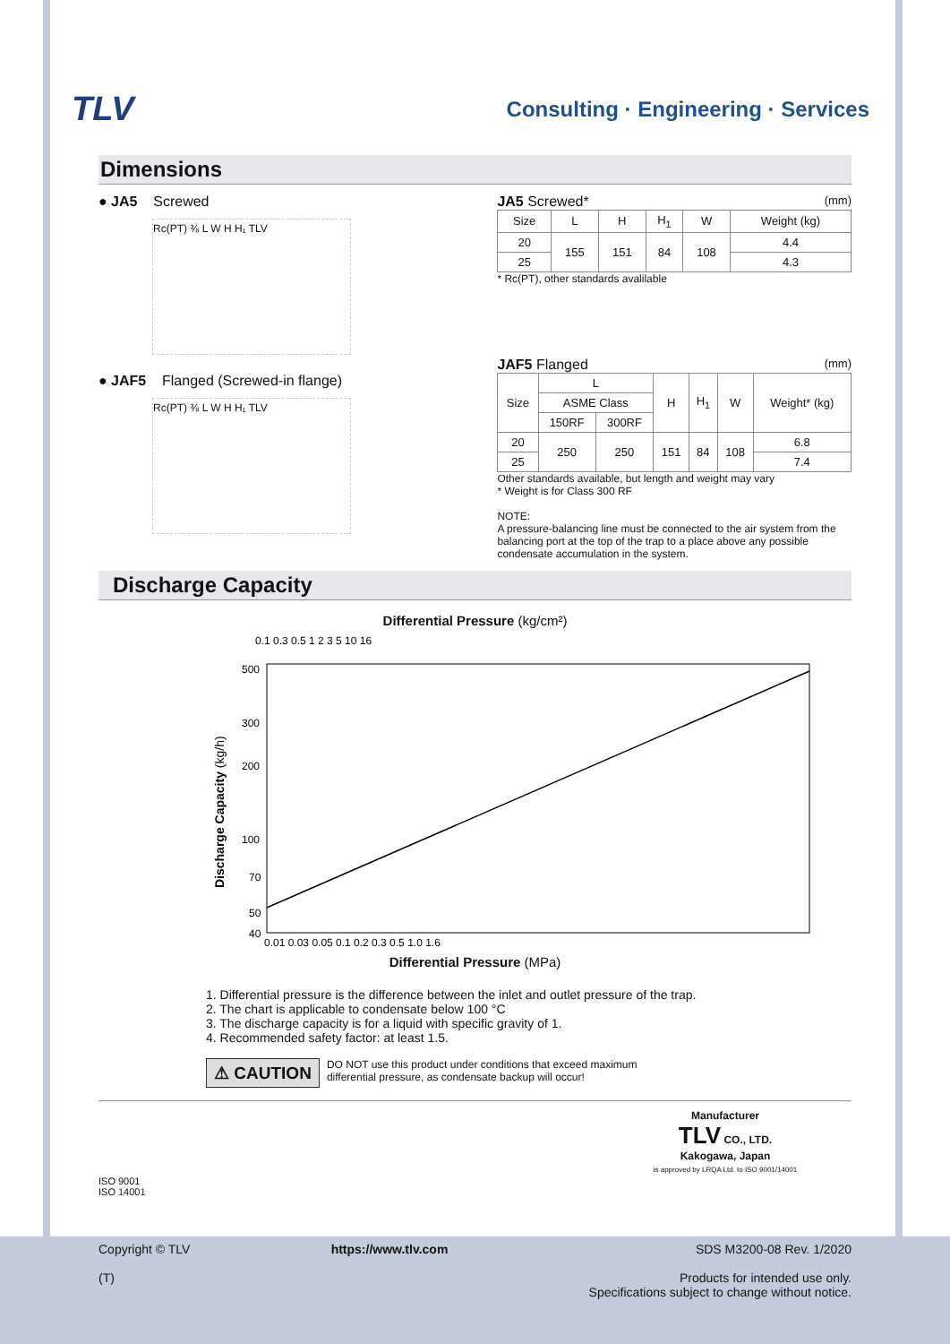TLV Consulting · Engineering · Services
Dimensions
● JA5 Screwed
Rc(PT) ⅜ L W H H₁ TLV
● JAF5 Flanged (Screwed-in flange)
Rc(PT) ⅜ L W H H₁ TLV
JA5 Screwed* (mm)
| Size | L | H | H<sub>1</sub> | W | Weight (kg) |
| --- | --- | --- | --- | --- | --- |
| 20 | 155 | 151 | 84 | 108 | 4.4 |
| 25 | | | | | 4.3 |
* Rc(PT), other standards avalilable
JAF5 Flanged (mm)
| Size | L | | H | H<sub>1</sub> | W | Weight* (kg) |
| --- | --- | --- | --- | --- | --- | --- |
| | ASME Class | | | | | |
| | 150RF | 300RF | | | | |
| 20 | 250 | 250 | 151 | 84 | 108 | 6.8 |
| 25 | | | | | | 7.4 |
Other standards available, but length and weight may vary
* Weight is for Class 300 RF
NOTE:
A pressure-balancing line must be connected to the air system from the balancing port at the top of the trap to a place above any possible condensate accumulation in the system.
Discharge Capacity
Differential Pressure (kg/cm²)
0.1 0.3 0.5 1 2 3 5 10 16
500
300
200
100
70
50
40
0.01 0.03 0.05 0.1 0.2 0.3 0.5 1.0 1.6
Discharge Capacity (kg/h)
Differential Pressure (MPa)
1. Differential pressure is the difference between the inlet and outlet pressure of the trap.
2. The chart is applicable to condensate below 100 °C
3. The discharge capacity is for a liquid with specific gravity of 1.
4. Recommended safety factor: at least 1.5.
⚠ CAUTION DO NOT use this product under conditions that exceed maximum
differential pressure, as condensate backup will occur!
Manufacturer
TLV CO., LTD.
Kakogawa, Japan
is approved by LRQA Ltd. to ISO 9001/14001
ISO 9001
ISO 14001
Copyright © TLV
(T)
https://www.tlv.com SDS M3200-08 Rev. 1/2020
Products for intended use only.
Specifications subject to change without notice.